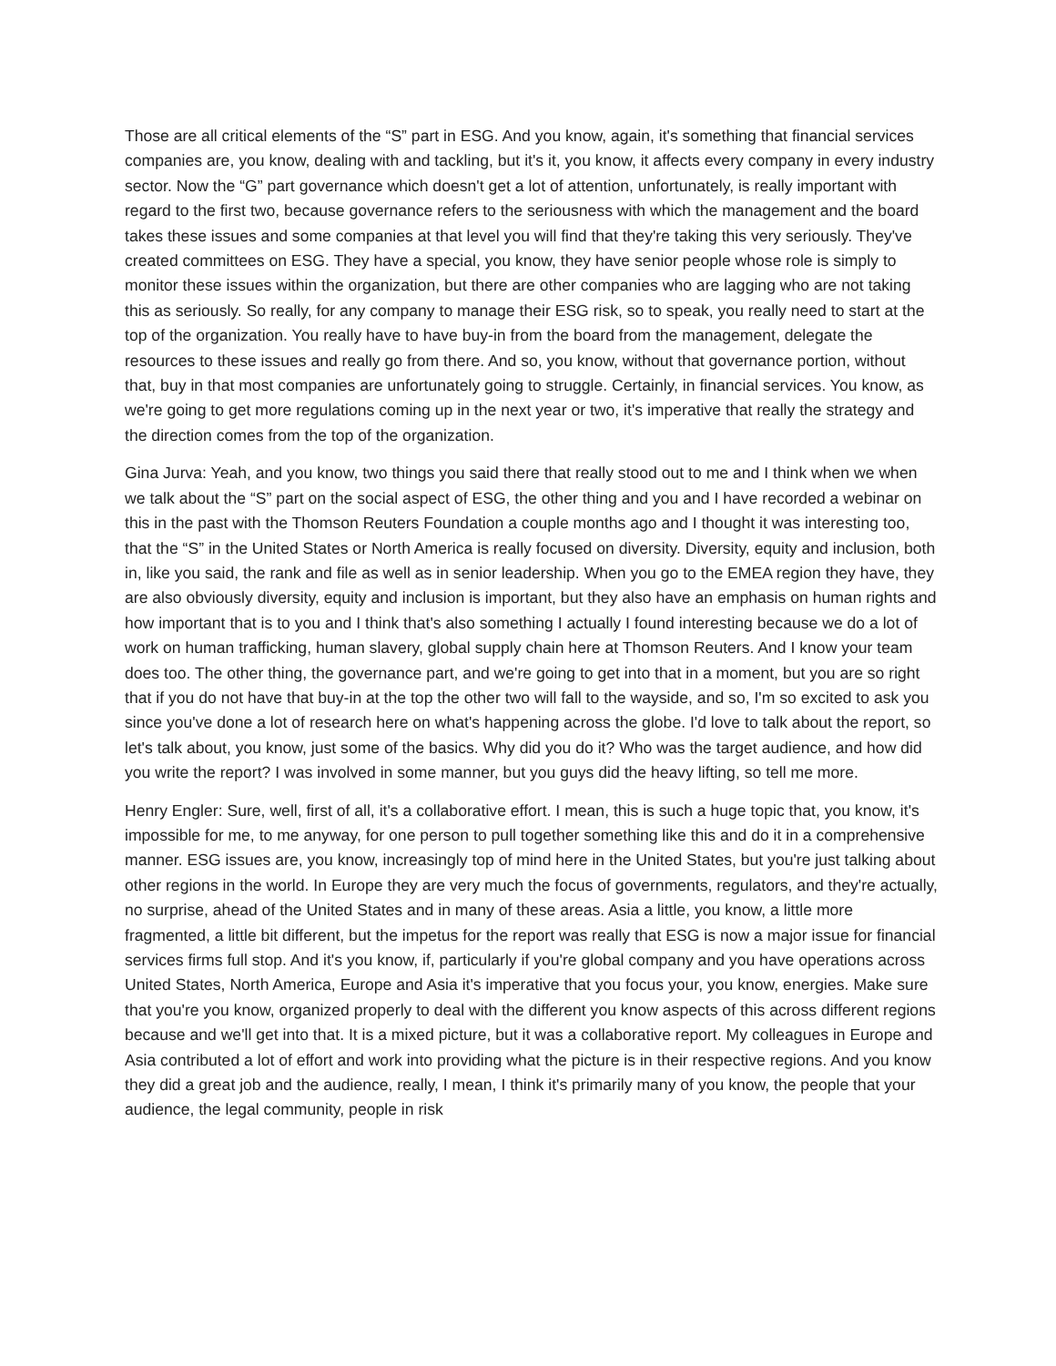Those are all critical elements of the “S” part in ESG. And you know, again, it's something that financial services companies are, you know, dealing with and tackling, but it's it, you know, it affects every company in every industry sector. Now the “G” part governance which doesn't get a lot of attention, unfortunately, is really important with regard to the first two, because governance refers to the seriousness with which the management and the board takes these issues and some companies at that level you will find that they're taking this very seriously. They've created committees on ESG. They have a special, you know, they have senior people whose role is simply to monitor these issues within the organization, but there are other companies who are lagging who are not taking this as seriously. So really, for any company to manage their ESG risk, so to speak, you really need to start at the top of the organization. You really have to have buy-in from the board from the management, delegate the resources to these issues and really go from there. And so, you know, without that governance portion, without that, buy in that most companies are unfortunately going to struggle. Certainly, in financial services. You know, as we're going to get more regulations coming up in the next year or two, it's imperative that really the strategy and the direction comes from the top of the organization.
Gina Jurva: Yeah, and you know, two things you said there that really stood out to me and I think when we when we talk about the “S” part on the social aspect of ESG, the other thing and you and I have recorded a webinar on this in the past with the Thomson Reuters Foundation a couple months ago and I thought it was interesting too, that the “S” in the United States or North America is really focused on diversity. Diversity, equity and inclusion, both in, like you said, the rank and file as well as in senior leadership. When you go to the EMEA region they have, they are also obviously diversity, equity and inclusion is important, but they also have an emphasis on human rights and how important that is to you and I think that's also something I actually I found interesting because we do a lot of work on human trafficking, human slavery, global supply chain here at Thomson Reuters. And I know your team does too. The other thing, the governance part, and we're going to get into that in a moment, but you are so right that if you do not have that buy-in at the top the other two will fall to the wayside, and so, I'm so excited to ask you since you've done a lot of research here on what's happening across the globe. I'd love to talk about the report, so let's talk about, you know, just some of the basics. Why did you do it? Who was the target audience, and how did you write the report? I was involved in some manner, but you guys did the heavy lifting, so tell me more.
Henry Engler: Sure, well, first of all, it's a collaborative effort. I mean, this is such a huge topic that, you know, it's impossible for me, to me anyway, for one person to pull together something like this and do it in a comprehensive manner. ESG issues are, you know, increasingly top of mind here in the United States, but you're just talking about other regions in the world. In Europe they are very much the focus of governments, regulators, and they're actually, no surprise, ahead of the United States and in many of these areas. Asia a little, you know, a little more fragmented, a little bit different, but the impetus for the report was really that ESG is now a major issue for financial services firms full stop. And it's you know, if, particularly if you're global company and you have operations across United States, North America, Europe and Asia it's imperative that you focus your, you know, energies. Make sure that you're you know, organized properly to deal with the different you know aspects of this across different regions because and we'll get into that. It is a mixed picture, but it was a collaborative report. My colleagues in Europe and Asia contributed a lot of effort and work into providing what the picture is in their respective regions. And you know they did a great job and the audience, really, I mean, I think it's primarily many of you know, the people that your audience, the legal community, people in risk